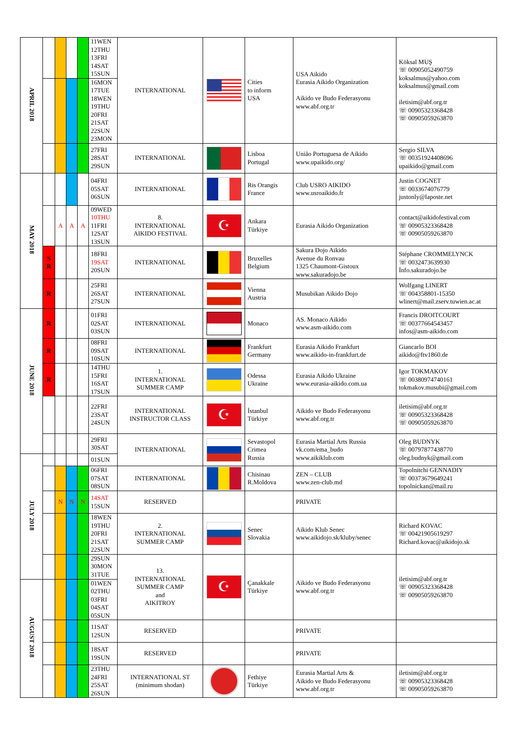| APRIL 2018 | | | | | 11WEN 12THU 13FRI 14SAT 15SUN | INTERNATIONAL | | Cities to inform USA | USA Aikido Eurasia Aikido Organization Aikido ve Budo Federasyonu www.abf.org.tr | Köksal MUŞ ☏ 00905052490759 koksalmus@yahoo.com koksalmus@gmail.com iletisim@abf.org.tr ☏ 00905323368428 ☏ 00905059263870 |
| | | | | | 16MON 17TUE 18WEN 19THU 20FRI 21SAT 22SUN 23MON | | | | | |
| | | | | | 27FRI 28SAT 29SUN | INTERNATIONAL | | Lisboa Portugal | União Portuguesa de Aikido www.upaikido.org/ | Sergio SILVA ☏ 00351924408696 upaikido@gmail.com |
| MAY 2018 | | | | | 04FRI 05SAT 06SUN | INTERNATIONAL | | Ris Orangis France | Club USRO AIKIDO www.usroaikido.fr | Justin COGNET ☏ 0033674076779 justonly@laposte.net |
| | | A | A | A | 09WED 10THU 11FRI 12SAT 13SUN | 8. INTERNATIONAL AIKIDO FESTIVAL | ☪ | Ankara Türkiye | Eurasia Aikido Organization | contact@aikidofestival.com ☏ 00905323368428 ☏ 00905059263870 |
| | S R | | | | 18FRI 19SAT 20SUN | INTERNATIONAL | | Bruxelles Belgium | Sakura Dojo Aikido Avenue du Ronvau 1325 Chaumont-Gistoux www.sakuradojo.be | Stéphane CROMMELYNCK ☏ 0032473639930 İnfo.sakuradojo.be |
| | R | | | | 25FRI 26SAT 27SUN | INTERNATIONAL | | Vienna Austria | Musubikan Aikido Dojo | Wolfgang LINERT ☏ 004358801-15350 wlinert@mail.zserv.tuwien.ac.at |
| JUNE 2018 | R | | | | 01FRI 02SAT 03SUN | INTERNATIONAL | | Monaco | AS. Monaco Aikido www.asm-aikido.com | Francis DROITCOURT ☏ 00377664543457 infos@asm-aikido.com |
| | R | | | | 08FRI 09SAT 10SUN | INTERNATIONAL | | Frankfurt Germany | Eurasia Aikido Frankfurt www.aikido-in-frankfurt.de | Giancarlo BOI aikido@ftv1860.de |
| | R | | | | 14THU 15FRI 16SAT 17SUN | 1. INTERNATIONAL SUMMER CAMP | | Odessa Ukraine | Eurasia Aikido Ukraine www.eurasia-aikido.com.ua | Igor TOKMAKOV ☏ 00380974740161 tokmakov.musubi@gmail.com |
| | | | | | 22FRI 23SAT 24SUN | INTERNATIONAL INSTRUCTOR CLASS | ☪ | İstanbul Türkiye | Aikido ve Budo Federasyonu www.abf.org.tr | iletisim@abf.org.tr ☏ 00905323368428 ☏ 00905059263870 |
| | | | | | 29FRI 30SAT | INTERNATIONAL | | Sevastopol Crimea Russia | Eurasia Martial Arts Russia vk.com/ema_budo www.aikiklub.com | Oleg BUDNYK ☏ 00797877438770 oleg.budnyk@gmail.com |
| JULY 2018 | | | | | 01SUN | | | | | |
| | | | | | 06FRI 07SAT 08SUN | INTERNATIONAL | | Chisinau R.Moldova | ZEN – CLUB www.zen-club.md | Topolnitchi GENNADIY ☏ 00373679649241 topolnickan@mail.ru |
| | | N | N | N | 14SAT 15SUN | RESERVED | | | PRIVATE | |
| | | | | | 18WEN 19THU 20FRI 21SAT 22SUN | 2. INTERNATIONAL SUMMER CAMP | | Senec Slovakia | Aikido Klub Senec www.aikidojo.sk/kluby/senec | Richard KOVAC ☏ 00421905619297 Richard.kovac@aikidojo.sk |
| | | | | | 29SUN 30MON 31TUE | 13. INTERNATIONAL SUMMER CAMP and AIKITROY | ☪ | Çanakkale Türkiye | Aikido ve Budo Federasyonu www.abf.org.tr | iletisim@abf.org.tr ☏ 00905323368428 ☏ 00905059263870 |
| AUGUST 2018 | | | | | 01WEN 02THU 03FRI 04SAT 05SUN | | | | | |
| | | | | | 11SAT 12SUN | RESERVED | | | PRIVATE | |
| | | | | | 18SAT 19SUN | RESERVED | | | PRIVATE | |
| | | | | | 23THU 24FRI 25SAT 26SUN | INTERNATIONAL ST (minimum shodan) | | Fethiye Türkiye | Eurasia Martial Arts & Aikido ve Budo Federasyonu www.abf.org.tr | iletisim@abf.org.tr ☏ 00905323368428 ☏ 00905059263870 |